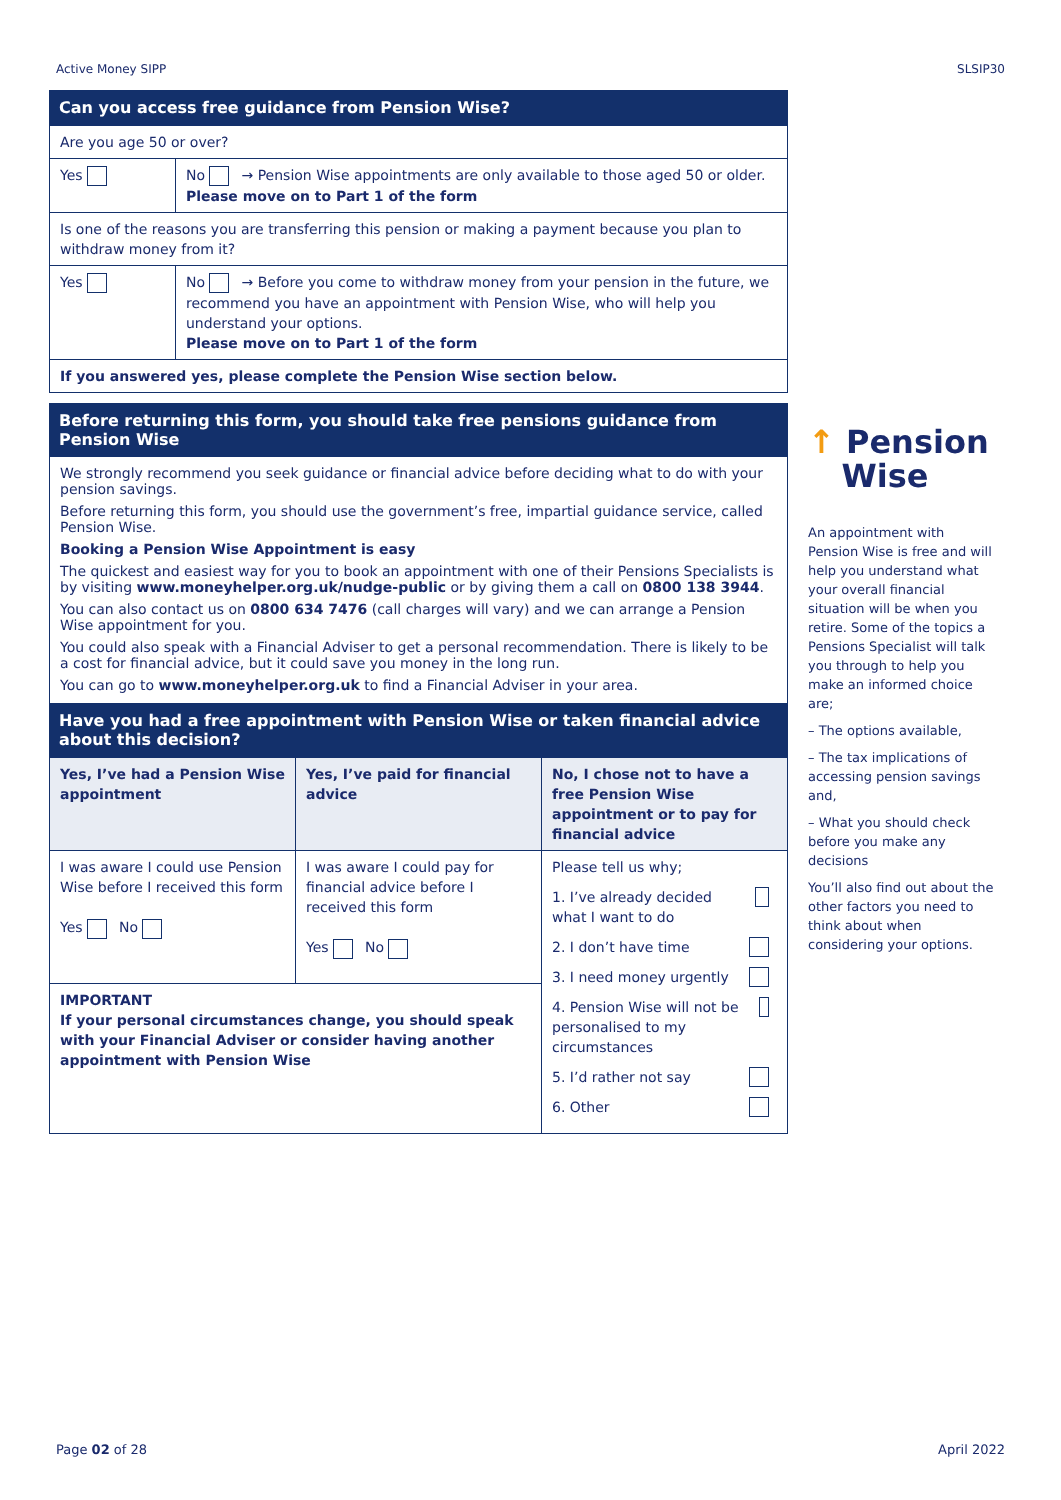Active Money SIPP SLSIP30
Can you access free guidance from Pension Wise?
| Are you age 50 or over? | |
| Yes | No → Pension Wise appointments are only available to those aged 50 or older. Please move on to Part 1 of the form |
| Is one of the reasons you are transferring this pension or making a payment because you plan to withdraw money from it? | |
| Yes | No → Before you come to withdraw money from your pension in the future, we recommend you have an appointment with Pension Wise, who will help you understand your options. Please move on to Part 1 of the form |
| If you answered yes, please complete the Pension Wise section below. | |
Before returning this form, you should take free pensions guidance from Pension Wise
We strongly recommend you seek guidance or financial advice before deciding what to do with your pension savings.
Before returning this form, you should use the government’s free, impartial guidance service, called Pension Wise.
Booking a Pension Wise Appointment is easy
The quickest and easiest way for you to book an appointment with one of their Pensions Specialists is by visiting www.moneyhelper.org.uk/nudge-public or by giving them a call on 0800 138 3944.
You can also contact us on 0800 634 7476 (call charges will vary) and we can arrange a Pension Wise appointment for you.
You could also speak with a Financial Adviser to get a personal recommendation. There is likely to be a cost for financial advice, but it could save you money in the long run.
You can go to www.moneyhelper.org.uk to find a Financial Adviser in your area.
Have you had a free appointment with Pension Wise or taken financial advice about this decision?
| Yes, I’ve had a Pension Wise appointment | Yes, I’ve paid for financial advice | No, I chose not to have a free Pension Wise appointment or to pay for financial advice |
| I was aware I could use Pension Wise before I received this form Yes No | I was aware I could pay for financial advice before I received this form Yes No | Please tell us why; 1. I’ve already decided what I want to do 2. I don’t have time 3. I need money urgently 4. Pension Wise will not be personalised to my circumstances 5. I’d rather not say 6. Other |
| IMPORTANT If your personal circumstances change, you should speak with your Financial Adviser or consider having another appointment with Pension Wise | | |
↑ Pension
Wise
An appointment with Pension Wise is free and will help you understand what your overall financial situation will be when you retire. Some of the topics a Pensions Specialist will talk you through to help you make an informed choice are;
– The options available,
– The tax implications of accessing pension savings and,
– What you should check before you make any decisions
You’ll also find out about the other factors you need to think about when considering your options.
Page 02 of 28 April 2022